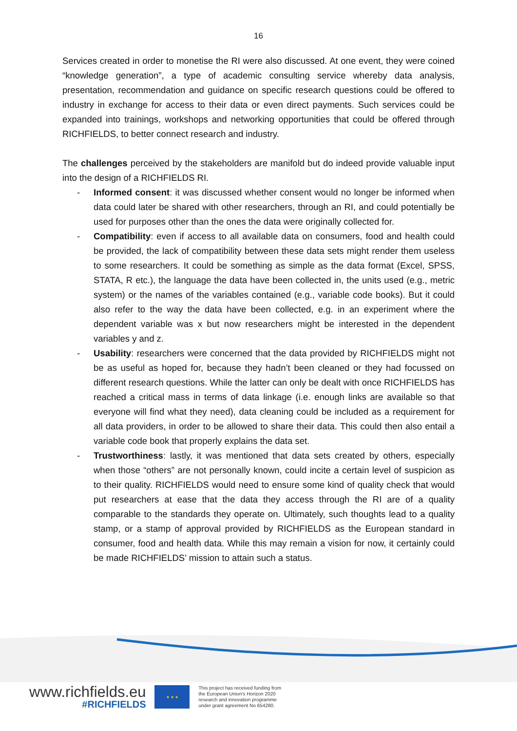16
Services created in order to monetise the RI were also discussed. At one event, they were coined “knowledge generation”, a type of academic consulting service whereby data analysis, presentation, recommendation and guidance on specific research questions could be offered to industry in exchange for access to their data or even direct payments. Such services could be expanded into trainings, workshops and networking opportunities that could be offered through RICHFIELDS, to better connect research and industry.
The challenges perceived by the stakeholders are manifold but do indeed provide valuable input into the design of a RICHFIELDS RI.
- Informed consent: it was discussed whether consent would no longer be informed when data could later be shared with other researchers, through an RI, and could potentially be used for purposes other than the ones the data were originally collected for.
- Compatibility: even if access to all available data on consumers, food and health could be provided, the lack of compatibility between these data sets might render them useless to some researchers. It could be something as simple as the data format (Excel, SPSS, STATA, R etc.), the language the data have been collected in, the units used (e.g., metric system) or the names of the variables contained (e.g., variable code books). But it could also refer to the way the data have been collected, e.g. in an experiment where the dependent variable was x but now researchers might be interested in the dependent variables y and z.
- Usability: researchers were concerned that the data provided by RICHFIELDS might not be as useful as hoped for, because they hadn’t been cleaned or they had focussed on different research questions. While the latter can only be dealt with once RICHFIELDS has reached a critical mass in terms of data linkage (i.e. enough links are available so that everyone will find what they need), data cleaning could be included as a requirement for all data providers, in order to be allowed to share their data. This could then also entail a variable code book that properly explains the data set.
- Trustworthiness: lastly, it was mentioned that data sets created by others, especially when those “others” are not personally known, could incite a certain level of suspicion as to their quality. RICHFIELDS would need to ensure some kind of quality check that would put researchers at ease that the data they access through the RI are of a quality comparable to the standards they operate on. Ultimately, such thoughts lead to a quality stamp, or a stamp of approval provided by RICHFIELDS as the European standard in consumer, food and health data. While this may remain a vision for now, it certainly could be made RICHFIELDS’ mission to attain such a status.
www.richfields.eu
#RICHFIELDS
★ ★ ★
This project has received funding from
the European Union's Horizon 2020
research and innovation programme
under grant agreement No 654280.